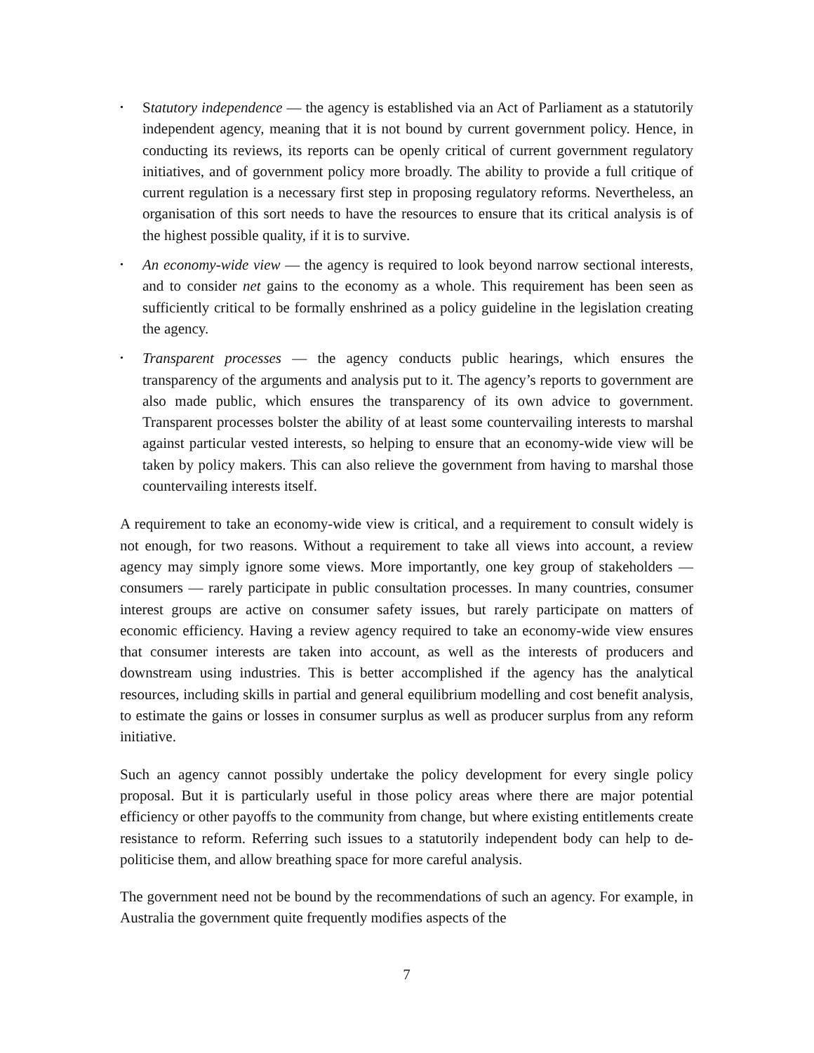• Statutory independence — the agency is established via an Act of Parliament as a statutorily independent agency, meaning that it is not bound by current government policy. Hence, in conducting its reviews, its reports can be openly critical of current government regulatory initiatives, and of government policy more broadly. The ability to provide a full critique of current regulation is a necessary first step in proposing regulatory reforms. Nevertheless, an organisation of this sort needs to have the resources to ensure that its critical analysis is of the highest possible quality, if it is to survive.
• An economy-wide view — the agency is required to look beyond narrow sectional interests, and to consider net gains to the economy as a whole. This requirement has been seen as sufficiently critical to be formally enshrined as a policy guideline in the legislation creating the agency.
• Transparent processes — the agency conducts public hearings, which ensures the transparency of the arguments and analysis put to it. The agency’s reports to government are also made public, which ensures the transparency of its own advice to government. Transparent processes bolster the ability of at least some countervailing interests to marshal against particular vested interests, so helping to ensure that an economy-wide view will be taken by policy makers. This can also relieve the government from having to marshal those countervailing interests itself.
A requirement to take an economy-wide view is critical, and a requirement to consult widely is not enough, for two reasons. Without a requirement to take all views into account, a review agency may simply ignore some views. More importantly, one key group of stakeholders — consumers — rarely participate in public consultation processes. In many countries, consumer interest groups are active on consumer safety issues, but rarely participate on matters of economic efficiency. Having a review agency required to take an economy-wide view ensures that consumer interests are taken into account, as well as the interests of producers and downstream using industries. This is better accomplished if the agency has the analytical resources, including skills in partial and general equilibrium modelling and cost benefit analysis, to estimate the gains or losses in consumer surplus as well as producer surplus from any reform initiative.
Such an agency cannot possibly undertake the policy development for every single policy proposal. But it is particularly useful in those policy areas where there are major potential efficiency or other payoffs to the community from change, but where existing entitlements create resistance to reform. Referring such issues to a statutorily independent body can help to de-politicise them, and allow breathing space for more careful analysis.
The government need not be bound by the recommendations of such an agency. For example, in Australia the government quite frequently modifies aspects of the
7